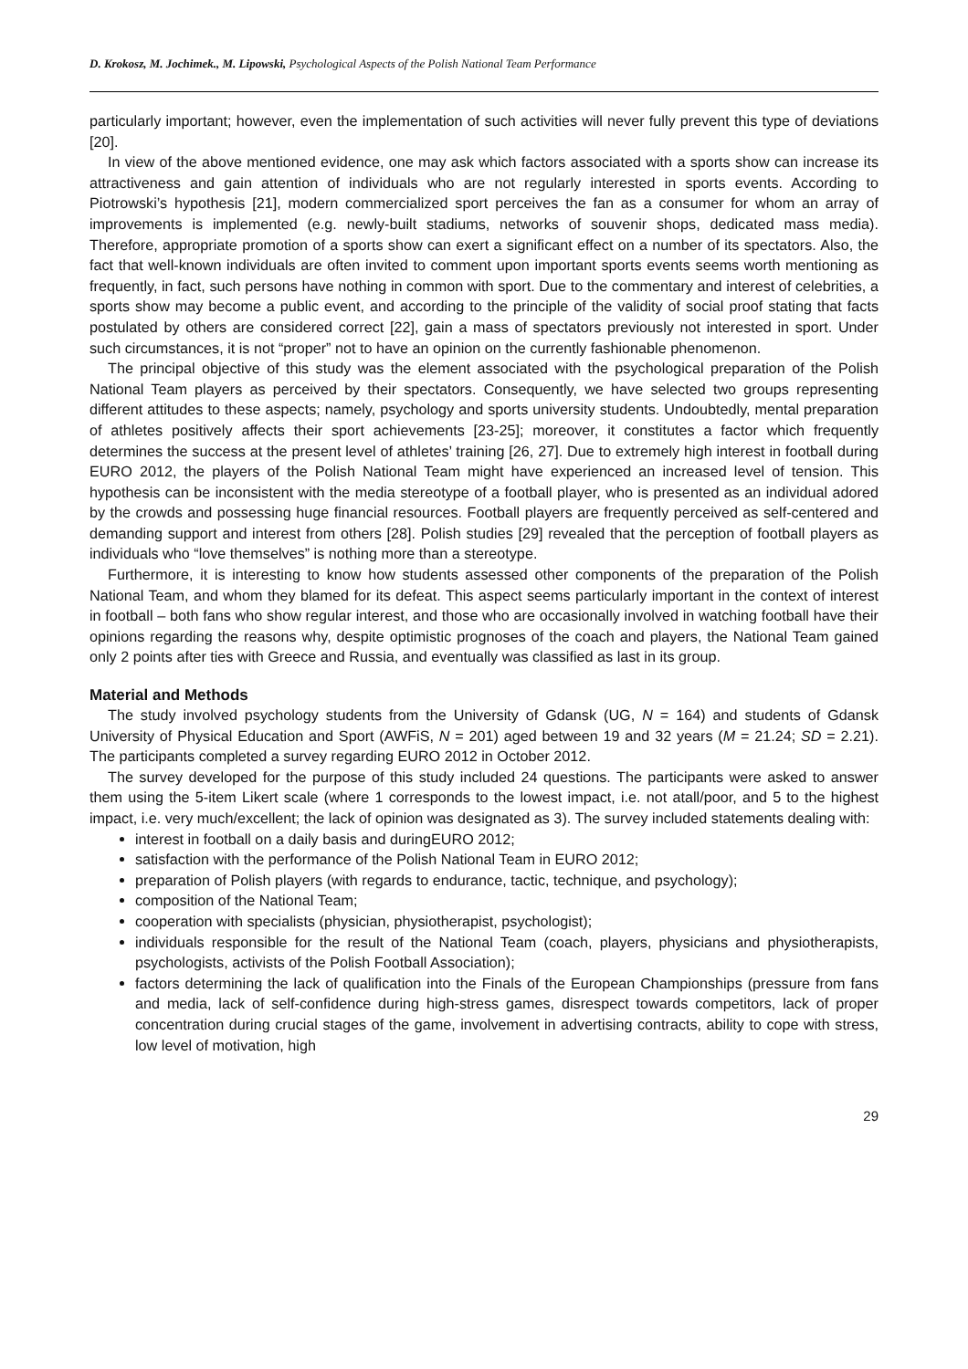D. Krokosz, M. Jochimek., M. Lipowski, Psychological Aspects of the Polish National Team Performance
particularly important; however, even the implementation of such activities will never fully prevent this type of deviations [20].
In view of the above mentioned evidence, one may ask which factors associated with a sports show can increase its attractiveness and gain attention of individuals who are not regularly interested in sports events. According to Piotrowski’s hypothesis [21], modern commercialized sport perceives the fan as a consumer for whom an array of improvements is implemented (e.g. newly-built stadiums, networks of souvenir shops, dedicated mass media). Therefore, appropriate promotion of a sports show can exert a significant effect on a number of its spectators. Also, the fact that well-known individuals are often invited to comment upon important sports events seems worth mentioning as frequently, in fact, such persons have nothing in common with sport. Due to the commentary and interest of celebrities, a sports show may become a public event, and according to the principle of the validity of social proof stating that facts postulated by others are considered correct [22], gain a mass of spectators previously not interested in sport. Under such circumstances, it is not “proper” not to have an opinion on the currently fashionable phenomenon.
The principal objective of this study was the element associated with the psychological preparation of the Polish National Team players as perceived by their spectators. Consequently, we have selected two groups representing different attitudes to these aspects; namely, psychology and sports university students. Undoubtedly, mental preparation of athletes positively affects their sport achievements [23-25]; moreover, it constitutes a factor which frequently determines the success at the present level of athletes’ training [26, 27]. Due to extremely high interest in football during EURO 2012, the players of the Polish National Team might have experienced an increased level of tension. This hypothesis can be inconsistent with the media stereotype of a football player, who is presented as an individual adored by the crowds and possessing huge financial resources. Football players are frequently perceived as self-centered and demanding support and interest from others [28]. Polish studies [29] revealed that the perception of football players as individuals who “love themselves” is nothing more than a stereotype.
Furthermore, it is interesting to know how students assessed other components of the preparation of the Polish National Team, and whom they blamed for its defeat. This aspect seems particularly important in the context of interest in football – both fans who show regular interest, and those who are occasionally involved in watching football have their opinions regarding the reasons why, despite optimistic prognoses of the coach and players, the National Team gained only 2 points after ties with Greece and Russia, and eventually was classified as last in its group.
Material and Methods
The study involved psychology students from the University of Gdansk (UG, N = 164) and students of Gdansk University of Physical Education and Sport (AWFiS, N = 201) aged between 19 and 32 years (M = 21.24; SD = 2.21). The participants completed a survey regarding EURO 2012 in October 2012.
The survey developed for the purpose of this study included 24 questions. The participants were asked to answer them using the 5-item Likert scale (where 1 corresponds to the lowest impact, i.e. not atall/poor, and 5 to the highest impact, i.e. very much/excellent; the lack of opinion was designated as 3). The survey included statements dealing with:
interest in football on a daily basis and duringEURO 2012;
satisfaction with the performance of the Polish National Team in EURO 2012;
preparation of Polish players (with regards to endurance, tactic, technique, and psychology);
composition of the National Team;
cooperation with specialists (physician, physiotherapist, psychologist);
individuals responsible for the result of the National Team (coach, players, physicians and physiotherapists, psychologists, activists of the Polish Football Association);
factors determining the lack of qualification into the Finals of the European Championships (pressure from fans and media, lack of self-confidence during high-stress games, disrespect towards competitors, lack of proper concentration during crucial stages of the game, involvement in advertising contracts, ability to cope with stress, low level of motivation, high
29